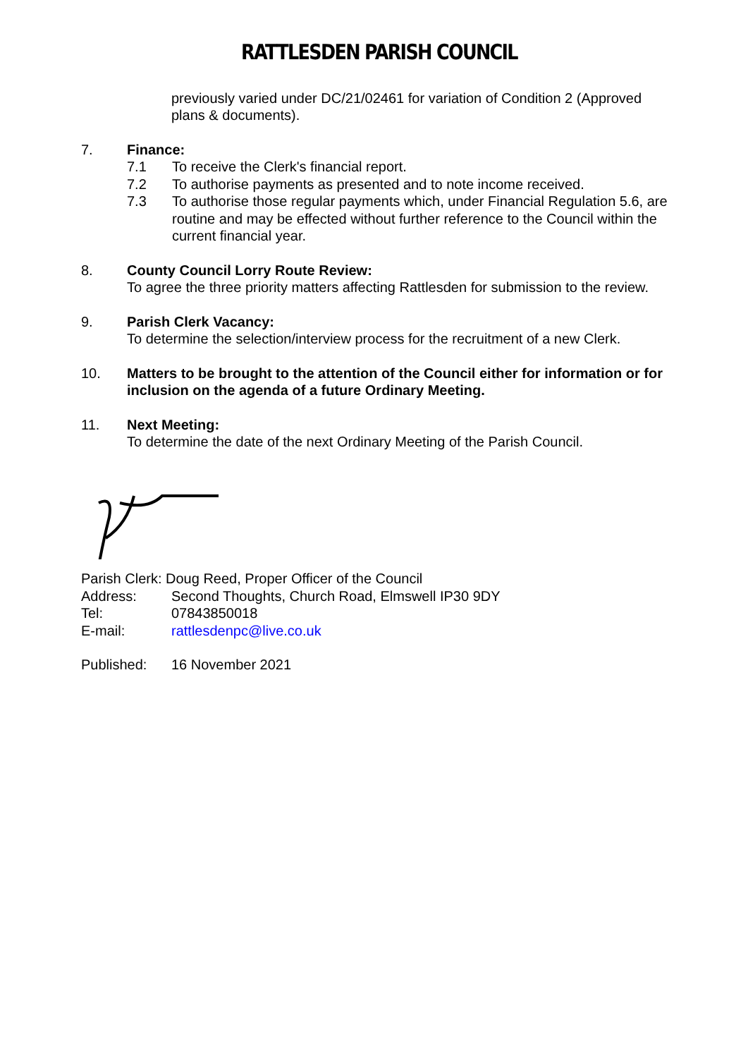RATTLESDEN PARISH COUNCIL
previously varied under DC/21/02461 for variation of Condition 2 (Approved plans & documents).
7. Finance:
7.1 To receive the Clerk's financial report.
7.2 To authorise payments as presented and to note income received.
7.3 To authorise those regular payments which, under Financial Regulation 5.6, are routine and may be effected without further reference to the Council within the current financial year.
8. County Council Lorry Route Review:
To agree the three priority matters affecting Rattlesden for submission to the review.
9. Parish Clerk Vacancy:
To determine the selection/interview process for the recruitment of a new Clerk.
10. Matters to be brought to the attention of the Council either for information or for inclusion on the agenda of a future Ordinary Meeting.
11. Next Meeting:
To determine the date of the next Ordinary Meeting of the Parish Council.
Parish Clerk: Doug Reed, Proper Officer of the Council
Address: Second Thoughts, Church Road, Elmswell IP30 9DY
Tel: 07843850018
E-mail: rattlesdenpc@live.co.uk
Published: 16 November 2021